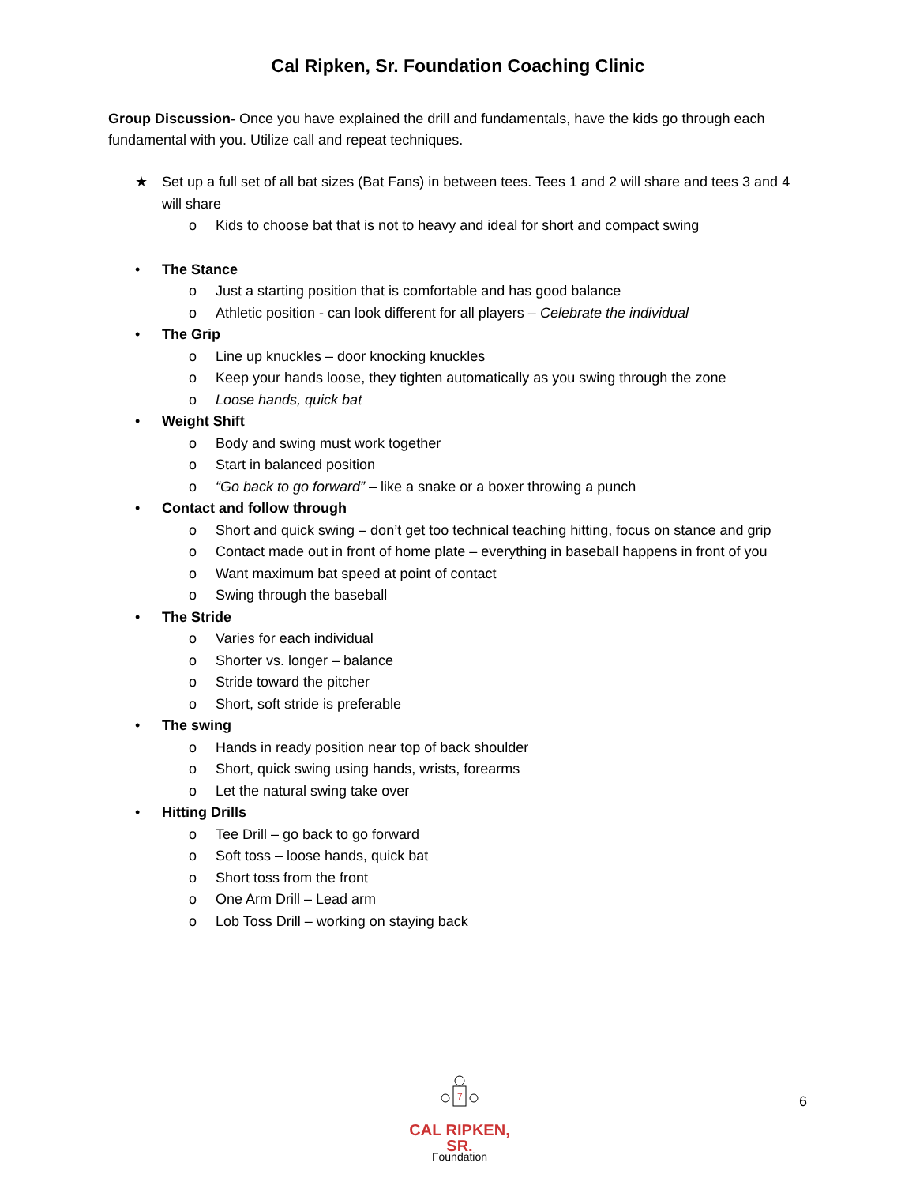Cal Ripken, Sr. Foundation Coaching Clinic
Group Discussion- Once you have explained the drill and fundamentals, have the kids go through each fundamental with you. Utilize call and repeat techniques.
★ Set up a full set of all bat sizes (Bat Fans) in between tees. Tees 1 and 2 will share and tees 3 and 4 will share
o Kids to choose bat that is not to heavy and ideal for short and compact swing
• The Stance
o Just a starting position that is comfortable and has good balance
o Athletic position - can look different for all players – Celebrate the individual
• The Grip
o Line up knuckles – door knocking knuckles
o Keep your hands loose, they tighten automatically as you swing through the zone
o Loose hands, quick bat
• Weight Shift
o Body and swing must work together
o Start in balanced position
o “Go back to go forward” – like a snake or a boxer throwing a punch
• Contact and follow through
o Short and quick swing – don’t get too technical teaching hitting, focus on stance and grip
o Contact made out in front of home plate – everything in baseball happens in front of you
o Want maximum bat speed at point of contact
o Swing through the baseball
• The Stride
o Varies for each individual
o Shorter vs. longer – balance
o Stride toward the pitcher
o Short, soft stride is preferable
• The swing
o Hands in ready position near top of back shoulder
o Short, quick swing using hands, wrists, forearms
o Let the natural swing take over
• Hitting Drills
o Tee Drill – go back to go forward
o Soft toss – loose hands, quick bat
o Short toss from the front
o One Arm Drill – Lead arm
o Lob Toss Drill – working on staying back
7
CAL RIPKEN, SR.
Foundation
6